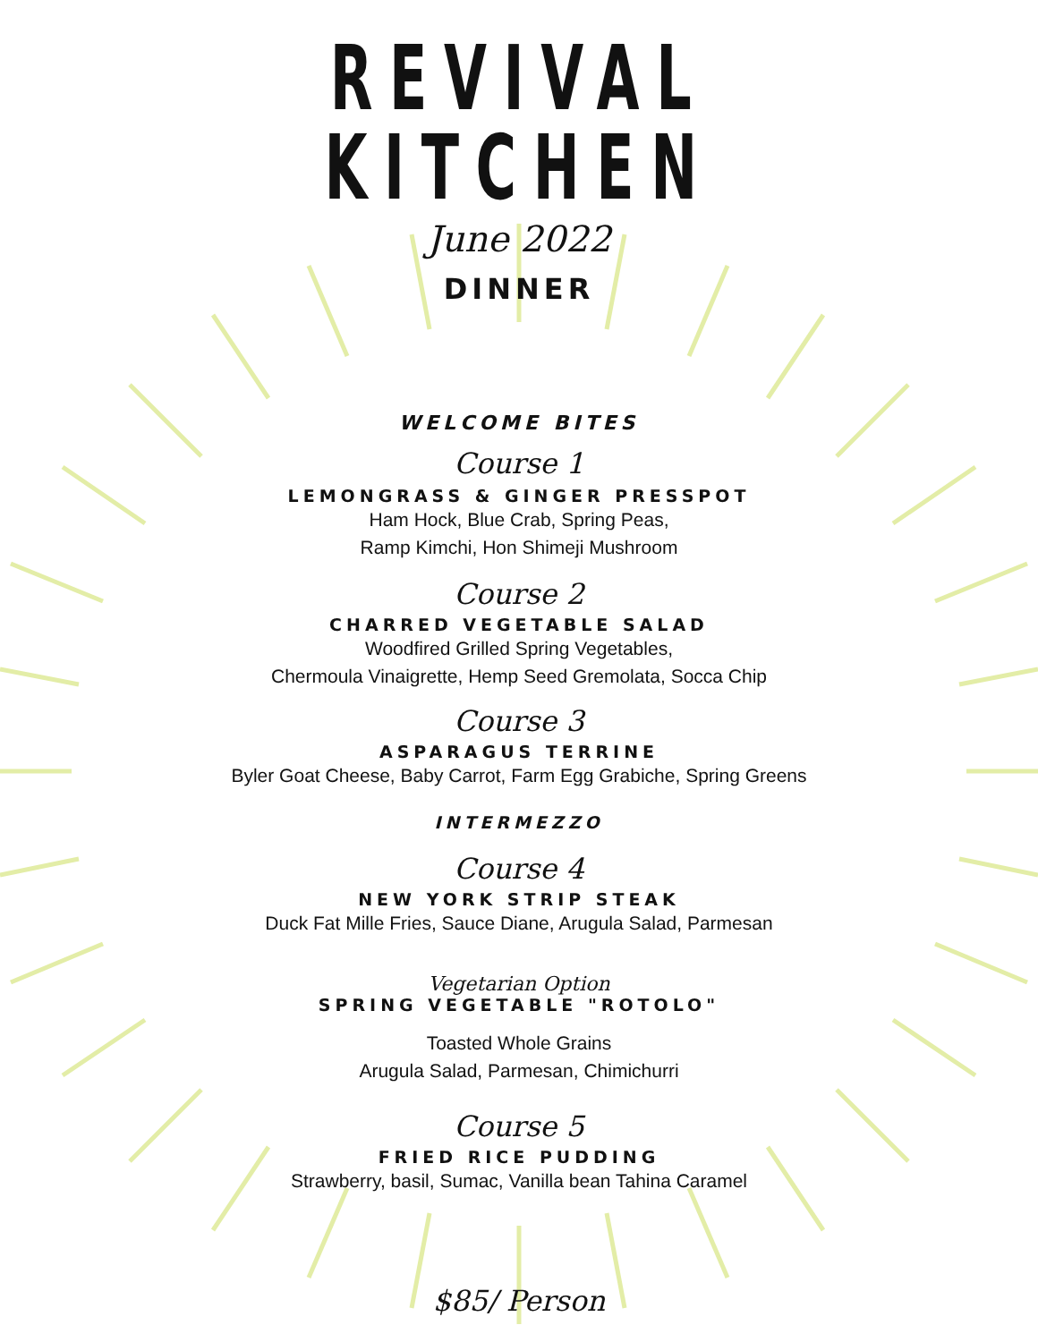REVIVAL KITCHEN
June 2022
DINNER
WELCOME BITES
Course 1
LEMONGRASS & GINGER PRESSPOT
Ham Hock, Blue Crab, Spring Peas,
Ramp Kimchi, Hon Shimeji Mushroom
Course 2
CHARRED VEGETABLE SALAD
Woodfired Grilled Spring Vegetables,
Chermoula Vinaigrette, Hemp Seed Gremolata, Socca Chip
Course 3
ASPARAGUS TERRINE
Byler Goat Cheese, Baby Carrot, Farm Egg Grabiche, Spring Greens
INTERMEZZO
Course 4
NEW YORK STRIP STEAK
Duck Fat Mille Fries, Sauce Diane, Arugula Salad, Parmesan
Vegetarian Option
SPRING VEGETABLE "ROTOLO"
Toasted Whole Grains
Arugula Salad, Parmesan, Chimichurri
Course 5
FRIED RICE PUDDING
Strawberry, basil, Sumac, Vanilla bean Tahina Caramel
$85/ Person